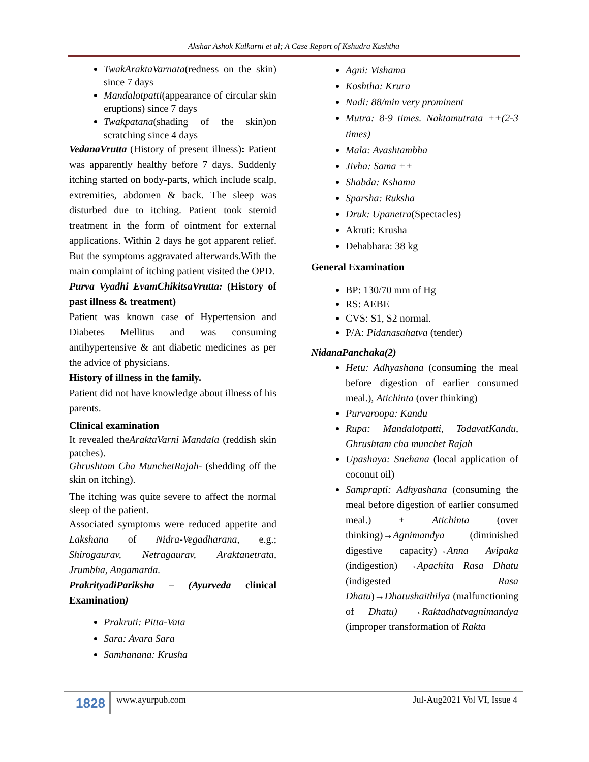Akshar Ashok Kulkarni et al; A Case Report of Kshudra Kushtha
TwakAraktaVarnata(redness on the skin) since 7 days
Mandalotpatti(appearance of circular skin eruptions) since 7 days
Twakpatana(shading of the skin)on scratching since 4 days
VedanaVrutta (History of present illness): Patient was apparently healthy before 7 days. Suddenly itching started on body-parts, which include scalp, extremities, abdomen & back. The sleep was disturbed due to itching. Patient took steroid treatment in the form of ointment for external applications. Within 2 days he got apparent relief. But the symptoms aggravated afterwards.With the main complaint of itching patient visited the OPD.
Purva Vyadhi EvamChikitsaVrutta: (History of past illness & treatment)
Patient was known case of Hypertension and Diabetes Mellitus and was consuming antihypertensive & ant diabetic medicines as per the advice of physicians.
History of illness in the family.
Patient did not have knowledge about illness of his parents.
Clinical examination
It revealed theAraktaVarni Mandala (reddish skin patches).
Ghrushtam Cha MunchetRajah- (shedding off the skin on itching).
The itching was quite severe to affect the normal sleep of the patient.
Associated symptoms were reduced appetite and Lakshana of Nidra-Vegadharana, e.g.; Shirogaurav, Netragaurav, Araktanetrata, Jrumbha, Angamarda.
PrakrityadiPariksha – (Ayurveda clinical Examination)
Prakruti: Pitta-Vata
Sara: Avara Sara
Samhanana: Krusha
Agni: Vishama
Koshtha: Krura
Nadi: 88/min very prominent
Mutra: 8-9 times. Naktamutrata ++(2-3 times)
Mala: Avashtambha
Jivha: Sama ++
Shabda: Kshama
Sparsha: Ruksha
Druk: Upanetra(Spectacles)
Akruti: Krusha
Dehabhara: 38 kg
General Examination
BP: 130/70 mm of Hg
RS: AEBE
CVS: S1, S2 normal.
P/A: Pidanasahatva (tender)
NidanaPanchaka(2)
Hetu: Adhyashana (consuming the meal before digestion of earlier consumed meal.), Atichinta (over thinking)
Purvaroopa: Kandu
Rupa: Mandalotpatti, TodavatKandu, Ghrushtam cha munchet Rajah
Upashaya: Snehana (local application of coconut oil)
Samprapti: Adhyashana (consuming the meal before digestion of earlier consumed meal.) + Atichinta (over thinking)→Agnimandya (diminished digestive capacity)→Anna Avipaka (indigestion) →Apachita Rasa Dhatu (indigested Rasa Dhatu)→Dhatushaithilya (malfunctioning of Dhatu) →Raktadhatvagnimandya (improper transformation of Rakta
1828 www.ayurpub.com Jul-Aug2021 Vol VI, Issue 4